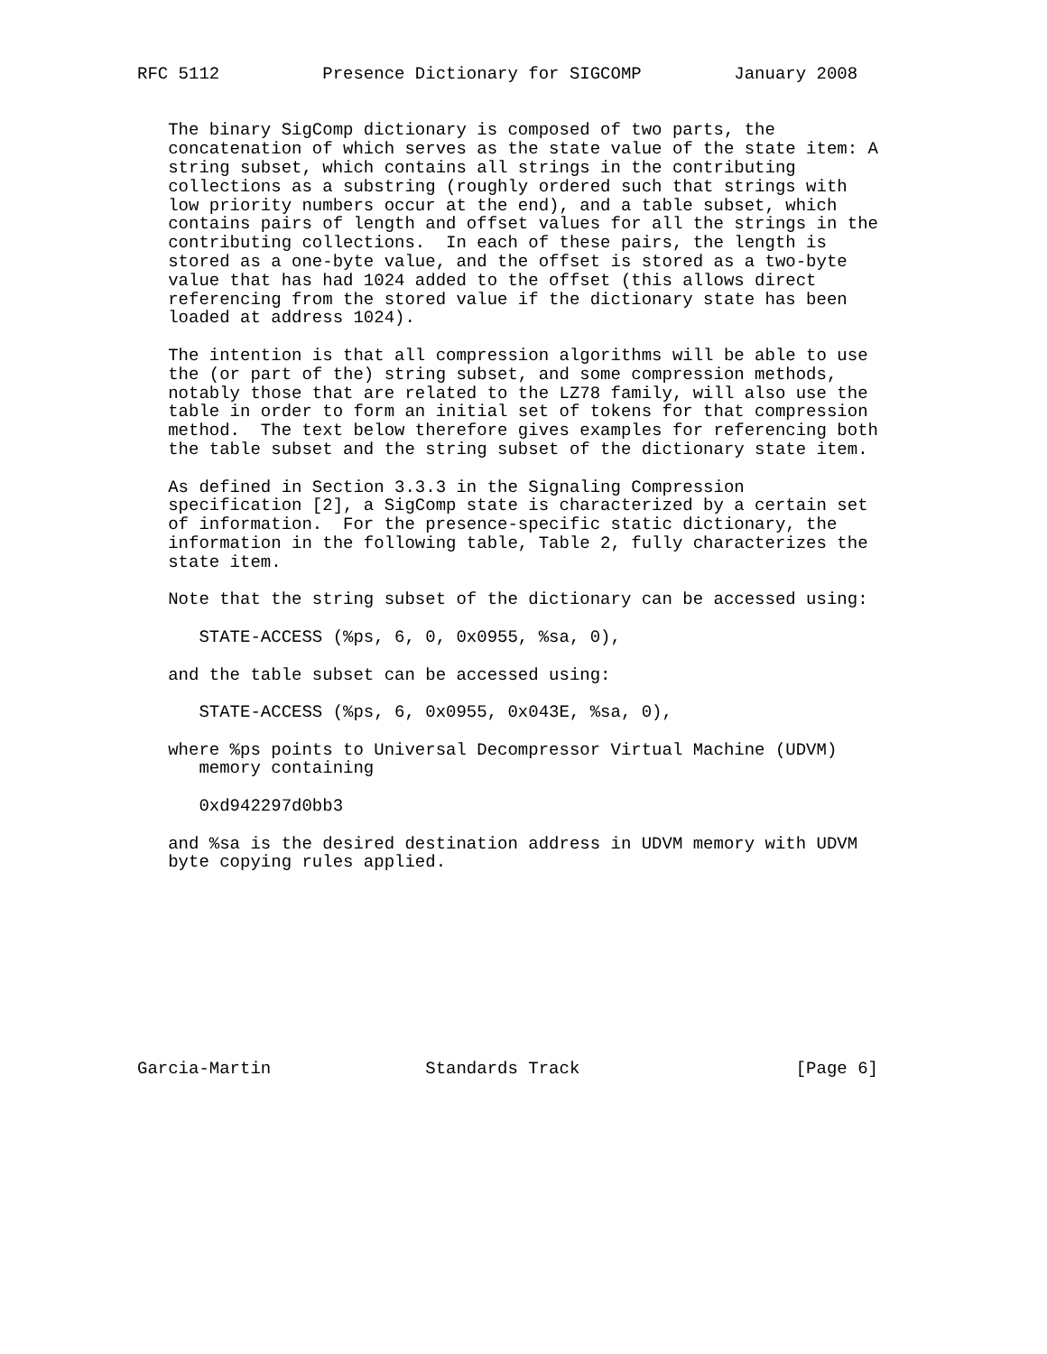RFC 5112          Presence Dictionary for SIGCOMP         January 2008


   The binary SigComp dictionary is composed of two parts, the
   concatenation of which serves as the state value of the state item: A
   string subset, which contains all strings in the contributing
   collections as a substring (roughly ordered such that strings with
   low priority numbers occur at the end), and a table subset, which
   contains pairs of length and offset values for all the strings in the
   contributing collections.  In each of these pairs, the length is
   stored as a one-byte value, and the offset is stored as a two-byte
   value that has had 1024 added to the offset (this allows direct
   referencing from the stored value if the dictionary state has been
   loaded at address 1024).

   The intention is that all compression algorithms will be able to use
   the (or part of the) string subset, and some compression methods,
   notably those that are related to the LZ78 family, will also use the
   table in order to form an initial set of tokens for that compression
   method.  The text below therefore gives examples for referencing both
   the table subset and the string subset of the dictionary state item.

   As defined in Section 3.3.3 in the Signaling Compression
   specification [2], a SigComp state is characterized by a certain set
   of information.  For the presence-specific static dictionary, the
   information in the following table, Table 2, fully characterizes the
   state item.

   Note that the string subset of the dictionary can be accessed using:

      STATE-ACCESS (%ps, 6, 0, 0x0955, %sa, 0),

   and the table subset can be accessed using:

      STATE-ACCESS (%ps, 6, 0x0955, 0x043E, %sa, 0),

   where %ps points to Universal Decompressor Virtual Machine (UDVM)
      memory containing

      0xd942297d0bb3

   and %sa is the desired destination address in UDVM memory with UDVM
   byte copying rules applied.










Garcia-Martin               Standards Track                     [Page 6]